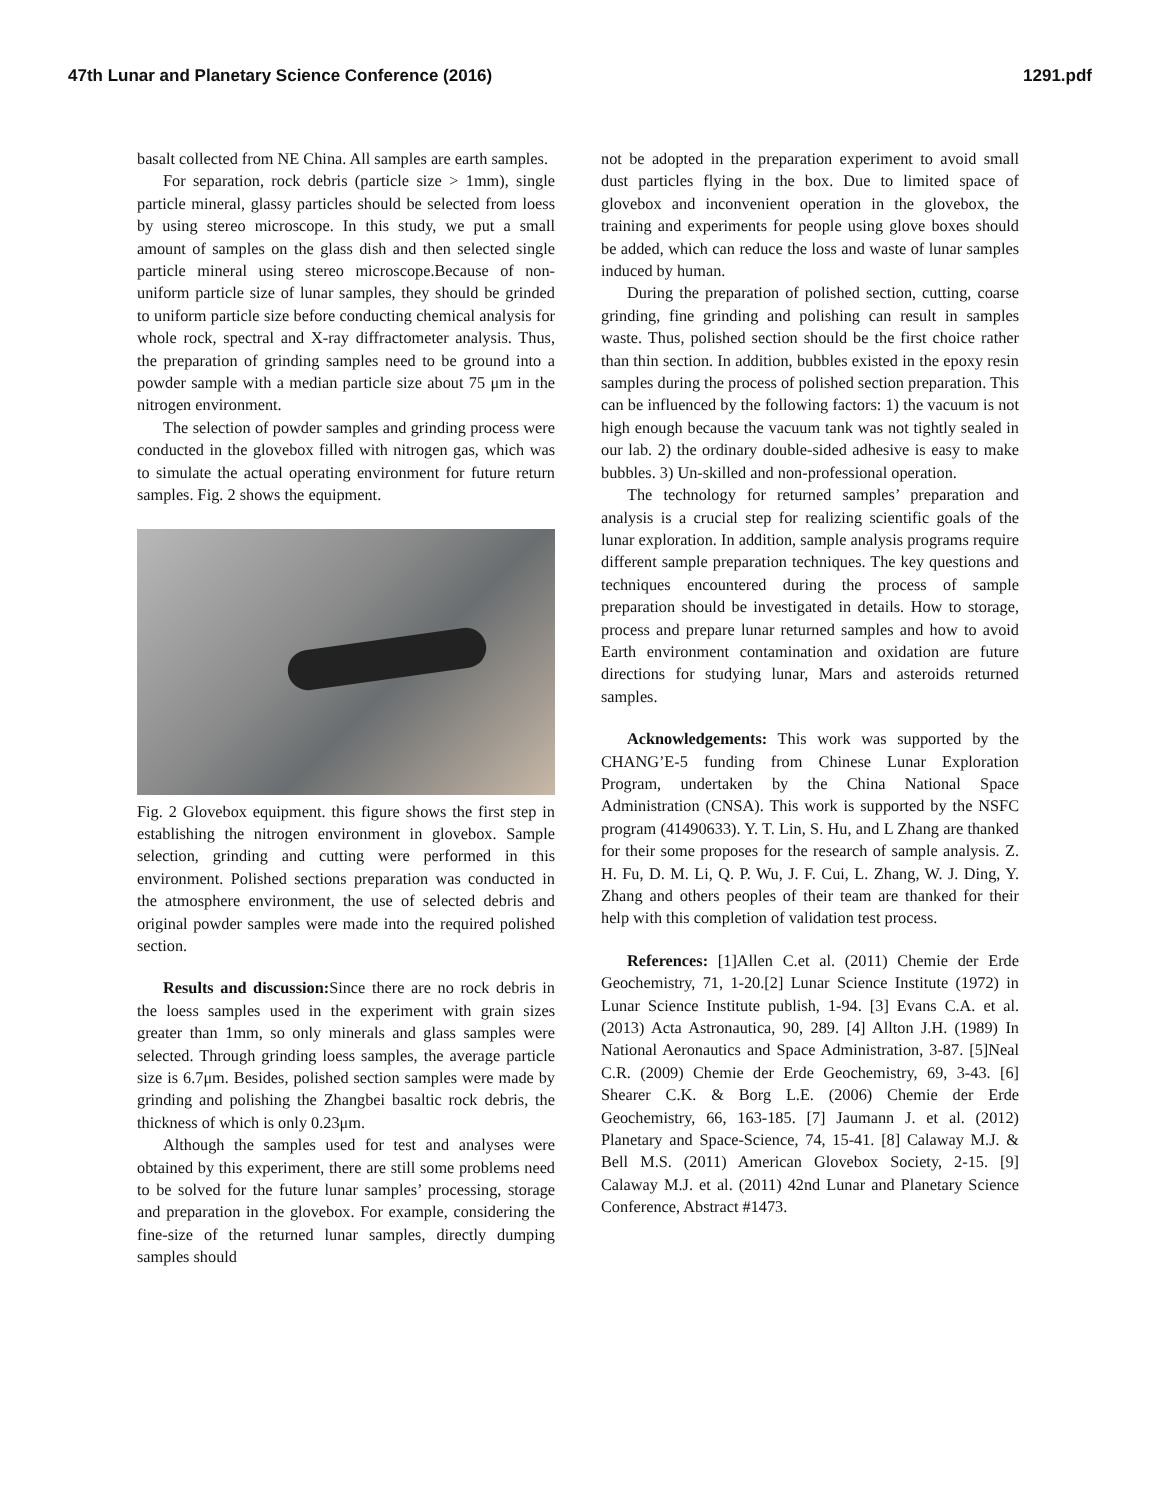47th Lunar and Planetary Science Conference (2016) 1291.pdf
basalt collected from NE China. All samples are earth samples.
For separation, rock debris (particle size > 1mm), single particle mineral, glassy particles should be selected from loess by using stereo microscope. In this study, we put a small amount of samples on the glass dish and then selected single particle mineral using stereo microscope.Because of non-uniform particle size of lunar samples, they should be grinded to uniform particle size before conducting chemical analysis for whole rock, spectral and X-ray diffractometer analysis. Thus, the preparation of grinding samples need to be ground into a powder sample with a median particle size about 75 μm in the nitrogen environment.
The selection of powder samples and grinding process were conducted in the glovebox filled with nitrogen gas, which was to simulate the actual operating environment for future return samples. Fig. 2 shows the equipment.
Fig. 2 Glovebox equipment. this figure shows the first step in establishing the nitrogen environment in glovebox. Sample selection, grinding and cutting were performed in this environment. Polished sections preparation was conducted in the atmosphere environment, the use of selected debris and original powder samples were made into the required polished section.
Results and discussion: Since there are no rock debris in the loess samples used in the experiment with grain sizes greater than 1mm, so only minerals and glass samples were selected. Through grinding loess samples, the average particle size is 6.7μm. Besides, polished section samples were made by grinding and polishing the Zhangbei basaltic rock debris, the thickness of which is only 0.23μm.
Although the samples used for test and analyses were obtained by this experiment, there are still some problems need to be solved for the future lunar samples’ processing, storage and preparation in the glovebox. For example, considering the fine-size of the returned lunar samples, directly dumping samples should
not be adopted in the preparation experiment to avoid small dust particles flying in the box. Due to limited space of glovebox and inconvenient operation in the glovebox, the training and experiments for people using glove boxes should be added, which can reduce the loss and waste of lunar samples induced by human.
During the preparation of polished section, cutting, coarse grinding, fine grinding and polishing can result in samples waste. Thus, polished section should be the first choice rather than thin section. In addition, bubbles existed in the epoxy resin samples during the process of polished section preparation. This can be influenced by the following factors: 1) the vacuum is not high enough because the vacuum tank was not tightly sealed in our lab. 2) the ordinary double-sided adhesive is easy to make bubbles. 3) Un-skilled and non-professional operation.
The technology for returned samples’ preparation and analysis is a crucial step for realizing scientific goals of the lunar exploration. In addition, sample analysis programs require different sample preparation techniques. The key questions and techniques encountered during the process of sample preparation should be investigated in details. How to storage, process and prepare lunar returned samples and how to avoid Earth environment contamination and oxidation are future directions for studying lunar, Mars and asteroids returned samples.
Acknowledgements: This work was supported by the CHANG’E-5 funding from Chinese Lunar Exploration Program, undertaken by the China National Space Administration (CNSA). This work is supported by the NSFC program (41490633). Y. T. Lin, S. Hu, and L Zhang are thanked for their some proposes for the research of sample analysis. Z. H. Fu, D. M. Li, Q. P. Wu, J. F. Cui, L. Zhang, W. J. Ding, Y. Zhang and others peoples of their team are thanked for their help with this completion of validation test process.
References: [1]Allen C.et al. (2011) Chemie der Erde Geochemistry, 71, 1-20.[2] Lunar Science Institute (1972) in Lunar Science Institute publish, 1-94. [3] Evans C.A. et al. (2013) Acta Astronautica, 90, 289. [4] Allton J.H. (1989) In National Aeronautics and Space Administration, 3-87. [5]Neal C.R. (2009) Chemie der Erde Geochemistry, 69, 3-43. [6] Shearer C.K. & Borg L.E. (2006) Chemie der Erde Geochemistry, 66, 163-185. [7] Jaumann J. et al. (2012) Planetary and Space-Science, 74, 15-41. [8] Calaway M.J. & Bell M.S. (2011) American Glovebox Society, 2-15. [9] Calaway M.J. et al. (2011) 42nd Lunar and Planetary Science Conference, Abstract #1473.